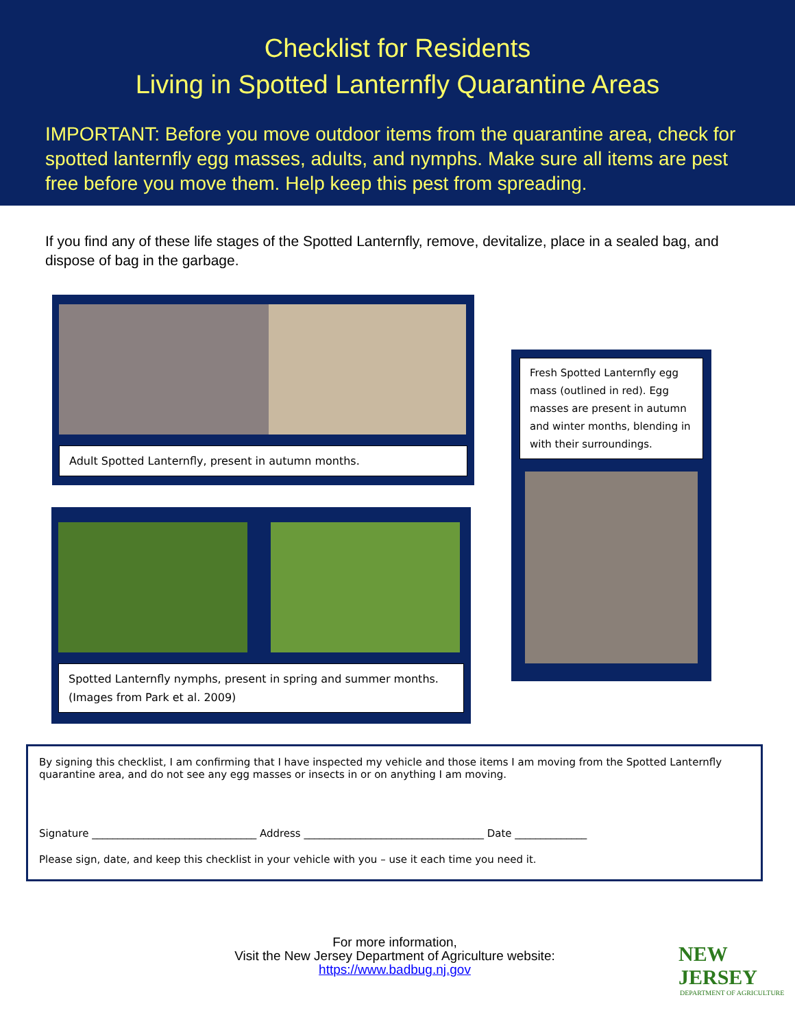Checklist for Residents
Living in Spotted Lanternfly Quarantine Areas
IMPORTANT: Before you move outdoor items from the quarantine area, check for spotted lanternfly egg masses, adults, and nymphs. Make sure all items are pest free before you move them. Help keep this pest from spreading.
If you find any of these life stages of the Spotted Lanternfly, remove, devitalize, place in a sealed bag, and dispose of bag in the garbage.
Adult Spotted Lanternfly, present in autumn months.
Spotted Lanternfly nymphs, present in spring and summer months. (Images from Park et al. 2009)
Fresh Spotted Lanternfly egg mass (outlined in red). Egg masses are present in autumn and winter months, blending in with their surroundings.
By signing this checklist, I am confirming that I have inspected my vehicle and those items I am moving from the Spotted Lanternfly quarantine area, and do not see any egg masses or insects in or on anything I am moving.
Signature ________________________________ Address ___________________________________ Date ______________
Please sign, date, and keep this checklist in your vehicle with you – use it each time you need it.
For more information,
Visit the New Jersey Department of Agriculture website:
https://www.badbug.nj.gov
NEW JERSEY
DEPARTMENT OF AGRICULTURE